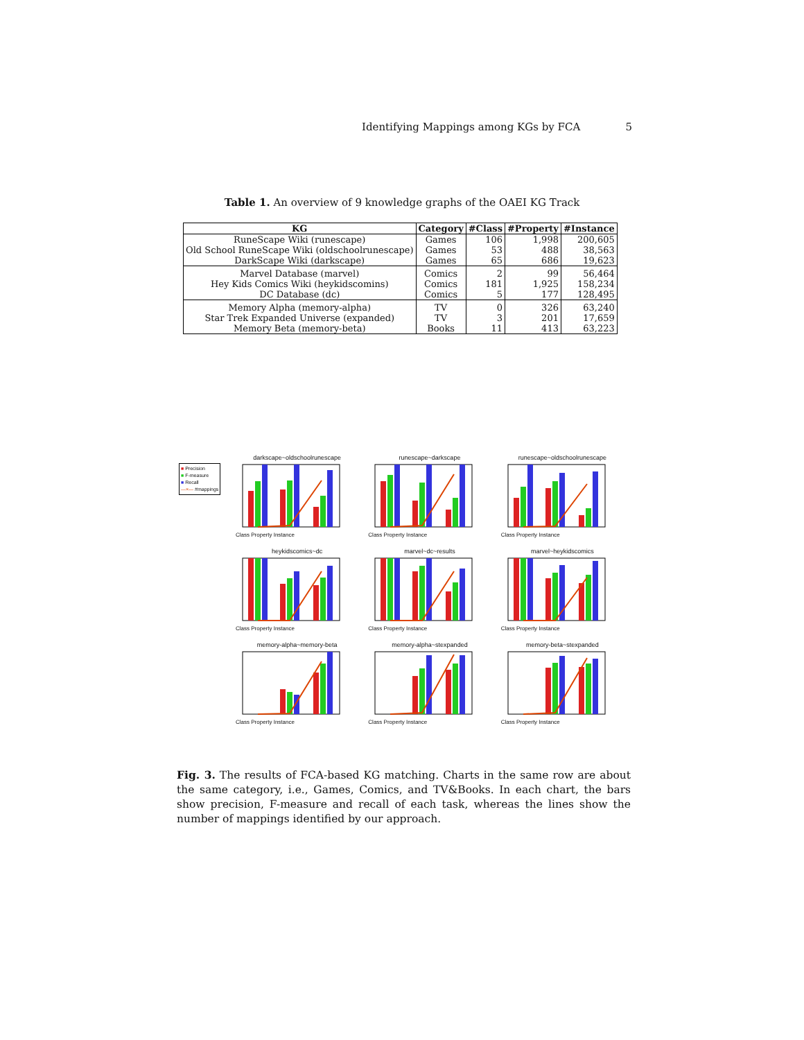Identifying Mappings among KGs by FCA 5
Table 1. An overview of 9 knowledge graphs of the OAEI KG Track
| KG | Category | #Class | #Property | #Instance |
| --- | --- | --- | --- | --- |
| RuneScape Wiki (runescape) | Games | 106 | 1,998 | 200,605 |
| Old School RuneScape Wiki (oldschoolrunescape) | Games | 53 | 488 | 38,563 |
| DarkScape Wiki (darkscape) | Games | 65 | 686 | 19,623 |
| Marvel Database (marvel) | Comics | 2 | 99 | 56,464 |
| Hey Kids Comics Wiki (heykidscomins) | Comics | 181 | 1,925 | 158,234 |
| DC Database (dc) | Comics | 5 | 177 | 128,495 |
| Memory Alpha (memory-alpha) | TV | 0 | 326 | 63,240 |
| Star Trek Expanded Universe (expanded) | TV | 3 | 201 | 17,659 |
| Memory Beta (memory-beta) | Books | 11 | 413 | 63,223 |
■ Precision
■ F-measure
■ Recall
—×— #mappings
darkscape~oldschoolrunescape
Class Property Instance
runescape~darkscape
Class Property Instance
runescape~oldschoolrunescape
Class Property Instance
heykidscomics~dc
Class Property Instance
marvel~dc~results
Class Property Instance
marvel~heykidscomics
Class Property Instance
memory-alpha~memory-beta
Class Property Instance
memory-alpha~stexpanded
Class Property Instance
memory-beta~stexpanded
Class Property Instance
Fig. 3. The results of FCA-based KG matching. Charts in the same row are about the same category, i.e., Games, Comics, and TV&Books. In each chart, the bars show precision, F-measure and recall of each task, whereas the lines show the number of mappings identified by our approach.